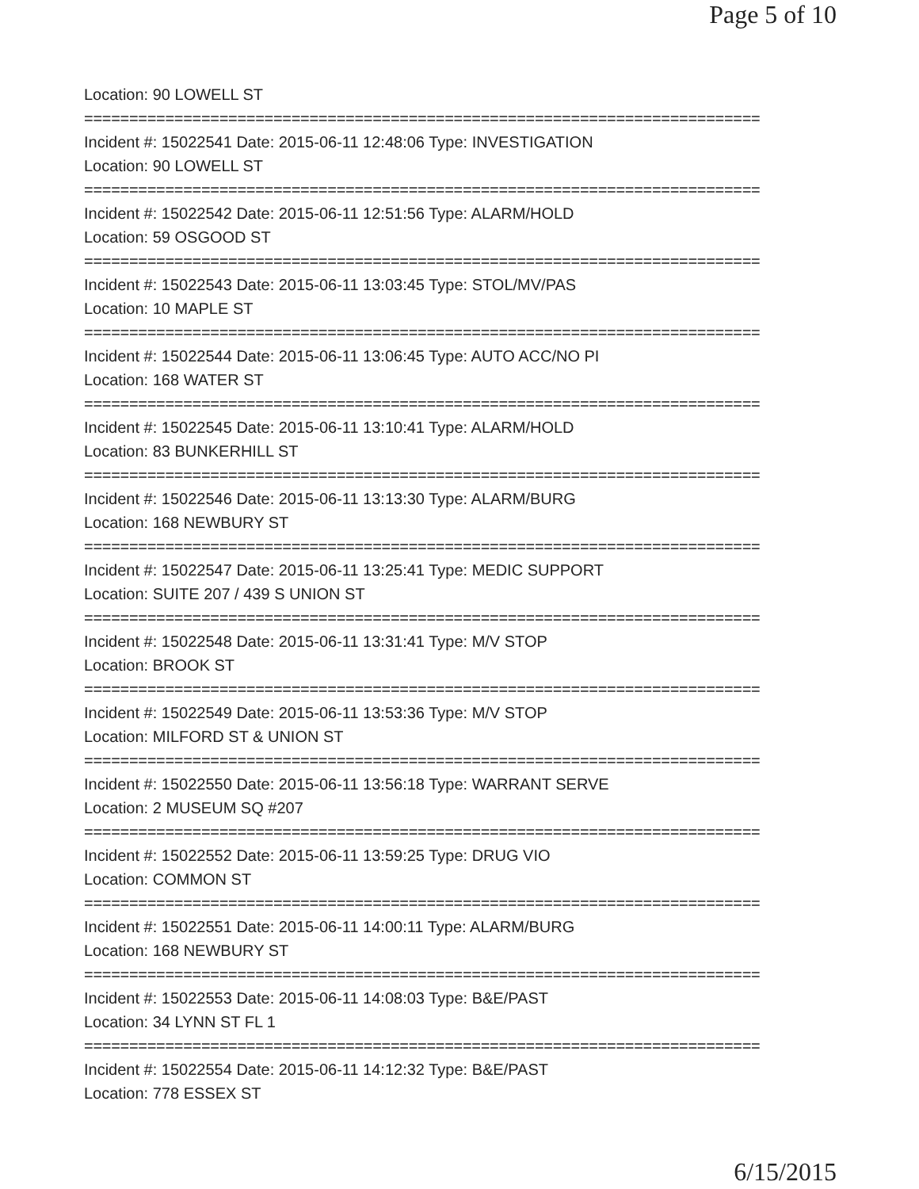Page 5 of 10
Location: 90 LOWELL ST
===========================================================================
Incident #: 15022541 Date: 2015-06-11 12:48:06 Type: INVESTIGATION
Location: 90 LOWELL ST
===========================================================================
Incident #: 15022542 Date: 2015-06-11 12:51:56 Type: ALARM/HOLD
Location: 59 OSGOOD ST
===========================================================================
Incident #: 15022543 Date: 2015-06-11 13:03:45 Type: STOL/MV/PAS
Location: 10 MAPLE ST
===========================================================================
Incident #: 15022544 Date: 2015-06-11 13:06:45 Type: AUTO ACC/NO PI
Location: 168 WATER ST
===========================================================================
Incident #: 15022545 Date: 2015-06-11 13:10:41 Type: ALARM/HOLD
Location: 83 BUNKERHILL ST
===========================================================================
Incident #: 15022546 Date: 2015-06-11 13:13:30 Type: ALARM/BURG
Location: 168 NEWBURY ST
===========================================================================
Incident #: 15022547 Date: 2015-06-11 13:25:41 Type: MEDIC SUPPORT
Location: SUITE 207 / 439 S UNION ST
===========================================================================
Incident #: 15022548 Date: 2015-06-11 13:31:41 Type: M/V STOP
Location: BROOK ST
===========================================================================
Incident #: 15022549 Date: 2015-06-11 13:53:36 Type: M/V STOP
Location: MILFORD ST & UNION ST
===========================================================================
Incident #: 15022550 Date: 2015-06-11 13:56:18 Type: WARRANT SERVE
Location: 2 MUSEUM SQ #207
===========================================================================
Incident #: 15022552 Date: 2015-06-11 13:59:25 Type: DRUG VIO
Location: COMMON ST
===========================================================================
Incident #: 15022551 Date: 2015-06-11 14:00:11 Type: ALARM/BURG
Location: 168 NEWBURY ST
===========================================================================
Incident #: 15022553 Date: 2015-06-11 14:08:03 Type: B&E/PAST
Location: 34 LYNN ST FL 1
===========================================================================
Incident #: 15022554 Date: 2015-06-11 14:12:32 Type: B&E/PAST
Location: 778 ESSEX ST
6/15/2015